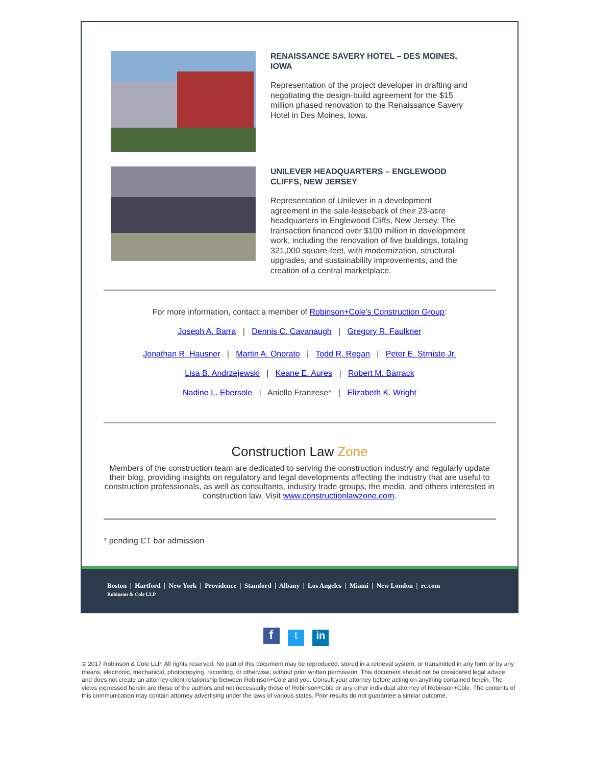RENAISSANCE SAVERY HOTEL – DES MOINES, IOWA
Representation of the project developer in drafting and negotiating the design-build agreement for the $15 million phased renovation to the Renaissance Savery Hotel in Des Moines, Iowa.
UNILEVER HEADQUARTERS – ENGLEWOOD CLIFFS, NEW JERSEY
Representation of Unilever in a development agreement in the sale-leaseback of their 23-acre headquarters in Englewood Cliffs, New Jersey. The transaction financed over $100 million in development work, including the renovation of five buildings, totaling 321,000 square-feet, with modernization, structural upgrades, and sustainability improvements, and the creation of a central marketplace.
For more information, contact a member of Robinson+Cole’s Construction Group:
Joseph A. Barra | Dennis C. Cavanaugh | Gregory R. Faulkner
Jonathan R. Hausner | Martin A. Onorato | Todd R. Regan | Peter E. Strniste Jr.
Lisa B. Andrzejewski | Keane E. Aures | Robert M. Barrack
Nadine L. Ebersole | Aniello Franzese* | Elizabeth K. Wright
Construction Law Zone
Members of the construction team are dedicated to serving the construction industry and regularly update their blog, providing insights on regulatory and legal developments affecting the industry that are useful to construction professionals, as well as consultants, industry trade groups, the media, and others interested in construction law. Visit www.constructionlawzone.com.
* pending CT bar admission
Boston | Hartford | New York | Providence | Stamford | Albany | Los Angeles | Miami | New London | rc.com
Robinson & Cole LLP
f t in
© 2017 Robinson & Cole LLP. All rights reserved. No part of this document may be reproduced, stored in a retrieval system, or transmitted in any form or by any means, electronic, mechanical, photocopying, recording, or otherwise, without prior written permission. This document should not be considered legal advice and does not create an attorney-client relationship between Robinson+Cole and you. Consult your attorney before acting on anything contained herein. The views expressed herein are those of the authors and not necessarily those of Robinson+Cole or any other individual attorney of Robinson+Cole. The contents of this communication may contain attorney advertising under the laws of various states. Prior results do not guarantee a similar outcome.